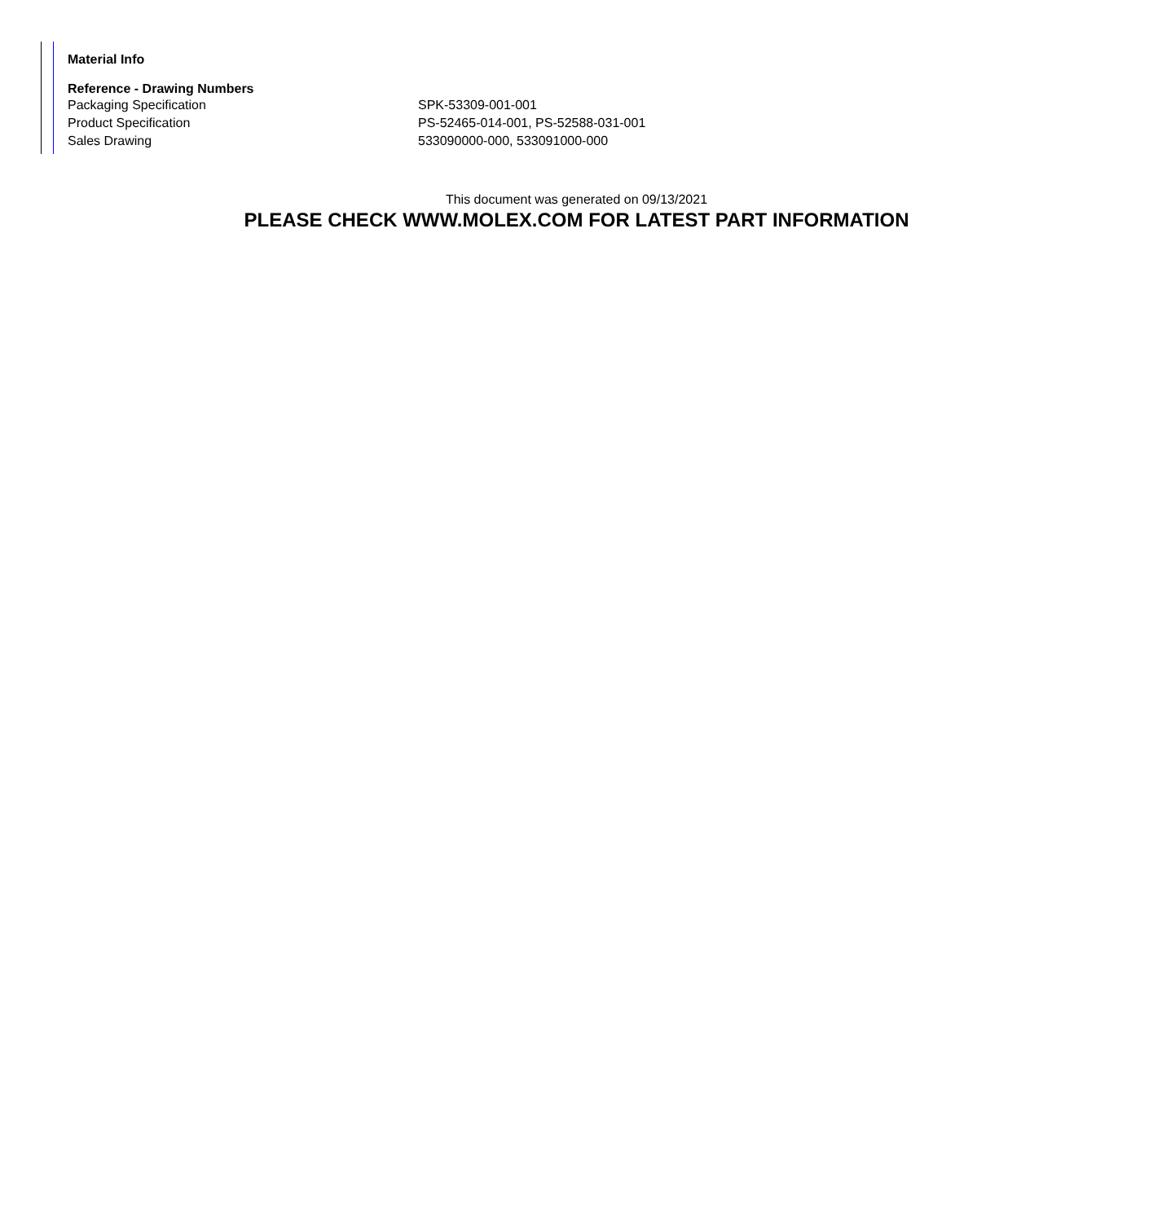Material Info
Reference - Drawing Numbers
| Packaging Specification | SPK-53309-001-001 |
| Product Specification | PS-52465-014-001, PS-52588-031-001 |
| Sales Drawing | 533090000-000, 533091000-000 |
This document was generated on 09/13/2021
PLEASE CHECK WWW.MOLEX.COM FOR LATEST PART INFORMATION